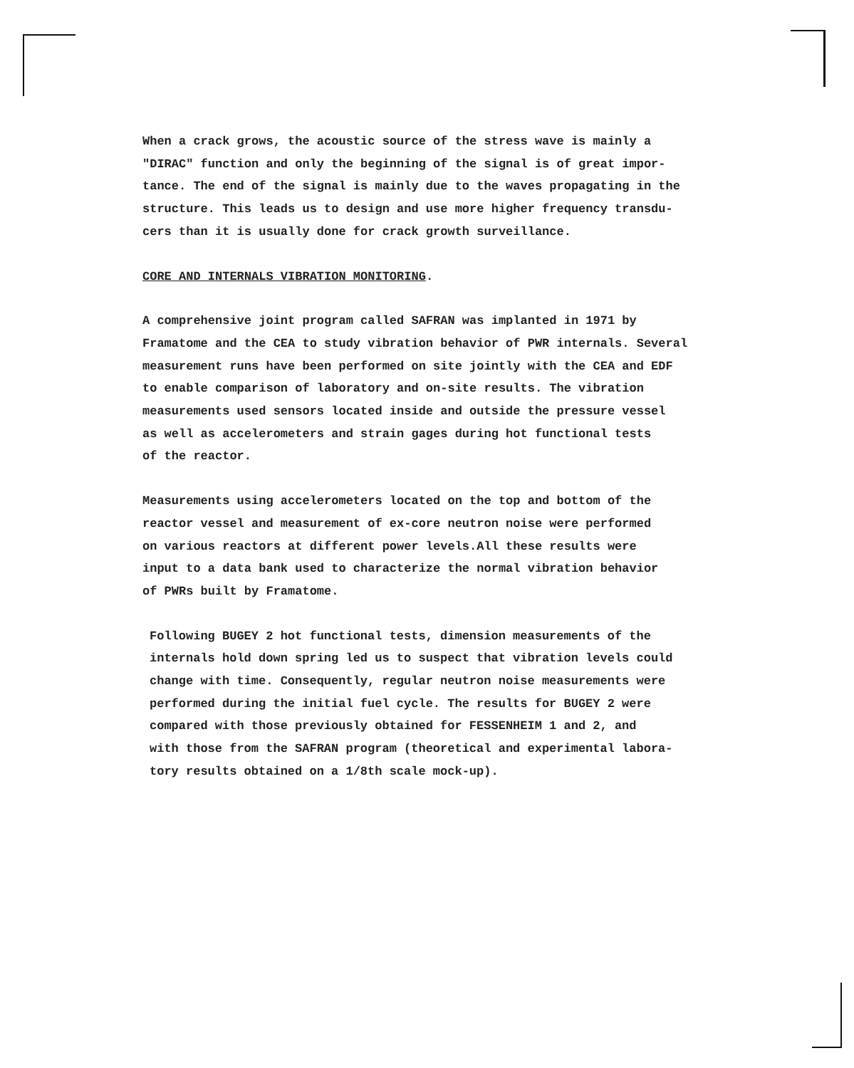When a crack grows, the acoustic source of the stress wave is mainly a
"DIRAC" function and only the beginning of the signal is of great impor-
tance. The end of the signal is mainly due to the waves propagating in the
structure. This leads us to design and use more higher frequency transdu-
cers than it is usually done for crack growth surveillance.
CORE AND INTERNALS VIBRATION MONITORING.
A comprehensive joint program called SAFRAN was implanted in 1971 by
Framatome and the CEA to study vibration behavior of PWR internals. Several
measurement runs have been performed on site jointly with the CEA and EDF
to enable comparison of laboratory and on-site results. The vibration
measurements used sensors located inside and outside the pressure vessel
as well as accelerometers and strain gages during hot functional tests
of the reactor.
Measurements using accelerometers located on the top and bottom of the
reactor vessel and measurement of ex-core neutron noise were performed
on various reactors at different power levels.All these results were
input to a data bank used to characterize the normal vibration behavior
of PWRs built by Framatome.
Following BUGEY 2 hot functional tests, dimension measurements of the
internals hold down spring led us to suspect that vibration levels could
change with time. Consequently, regular neutron noise measurements were
performed during the initial fuel cycle. The results for BUGEY 2 were
compared with those previously obtained for FESSENHEIM 1 and 2, and
with those from the SAFRAN program (theoretical and experimental labora-
tory results obtained on a 1/8th scale mock-up).